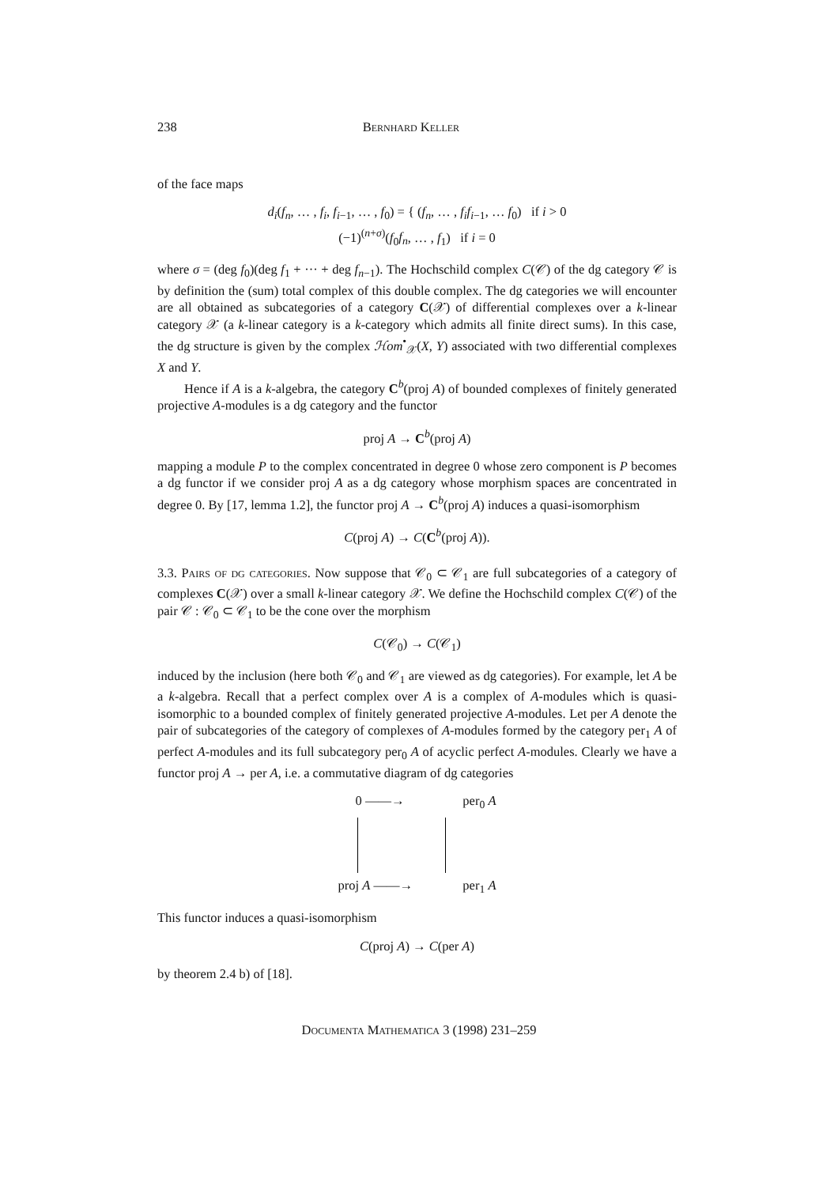238 Bernhard Keller
of the face maps
d<sub>i</sub>(f<sub>n</sub>, … , f<sub>i</sub>, f<sub>i−1</sub>, … , f<sub>0</sub>) = { (f<sub>n</sub>, … , f<sub>i</sub>f<sub>i−1</sub>, … f<sub>0</sub>) if i > 0
(−1)<sup>(n+σ)</sup>(f<sub>0</sub>f<sub>n</sub>, … , f<sub>1</sub>) if i = 0
where σ = (deg f<sub>0</sub>)(deg f<sub>1</sub> + ··· + deg f<sub>n−1</sub>). The Hochschild complex C(𝒞) of the dg category 𝒞 is by definition the (sum) total complex of this double complex. The dg categories we will encounter are all obtained as subcategories of a category C(𝒳) of differential complexes over a k-linear category 𝒳 (a k-linear category is a k-category which admits all finite direct sums). In this case, the dg structure is given by the complex ℋom<sup>•</sup><sub>𝒳</sub>(X, Y) associated with two differential complexes X and Y.
Hence if A is a k-algebra, the category C<sup>b</sup>(proj A) of bounded complexes of finitely generated projective A-modules is a dg category and the functor
proj A → C<sup>b</sup>(proj A)
mapping a module P to the complex concentrated in degree 0 whose zero component is P becomes a dg functor if we consider proj A as a dg category whose morphism spaces are concentrated in degree 0. By [17, lemma 1.2], the functor proj A → C<sup>b</sup>(proj A) induces a quasi-isomorphism
C(proj A) → C(C<sup>b</sup>(proj A)).
3.3. Pairs of dg categories. Now suppose that 𝒞<sub>0</sub> ⊂ 𝒞<sub>1</sub> are full subcategories of a category of complexes C(𝒳) over a small k-linear category 𝒳. We define the Hochschild complex C(𝒞) of the pair 𝒞 : 𝒞<sub>0</sub> ⊂ 𝒞<sub>1</sub> to be the cone over the morphism
C(𝒞<sub>0</sub>) → C(𝒞<sub>1</sub>)
induced by the inclusion (here both 𝒞<sub>0</sub> and 𝒞<sub>1</sub> are viewed as dg categories). For example, let A be a k-algebra. Recall that a perfect complex over A is a complex of A-modules which is quasi-isomorphic to a bounded complex of finitely generated projective A-modules. Let per A denote the pair of subcategories of the category of complexes of A-modules formed by the category per<sub>1</sub> A of perfect A-modules and its full subcategory per<sub>0</sub> A of acyclic perfect A-modules. Clearly we have a functor proj A → per A, i.e. a commutative diagram of dg categories
0 ——→ per<sub>0</sub> A
proj A ——→ per<sub>1</sub> A
This functor induces a quasi-isomorphism
C(proj A) → C(per A)
by theorem 2.4 b) of [18].
Documenta Mathematica 3 (1998) 231–259